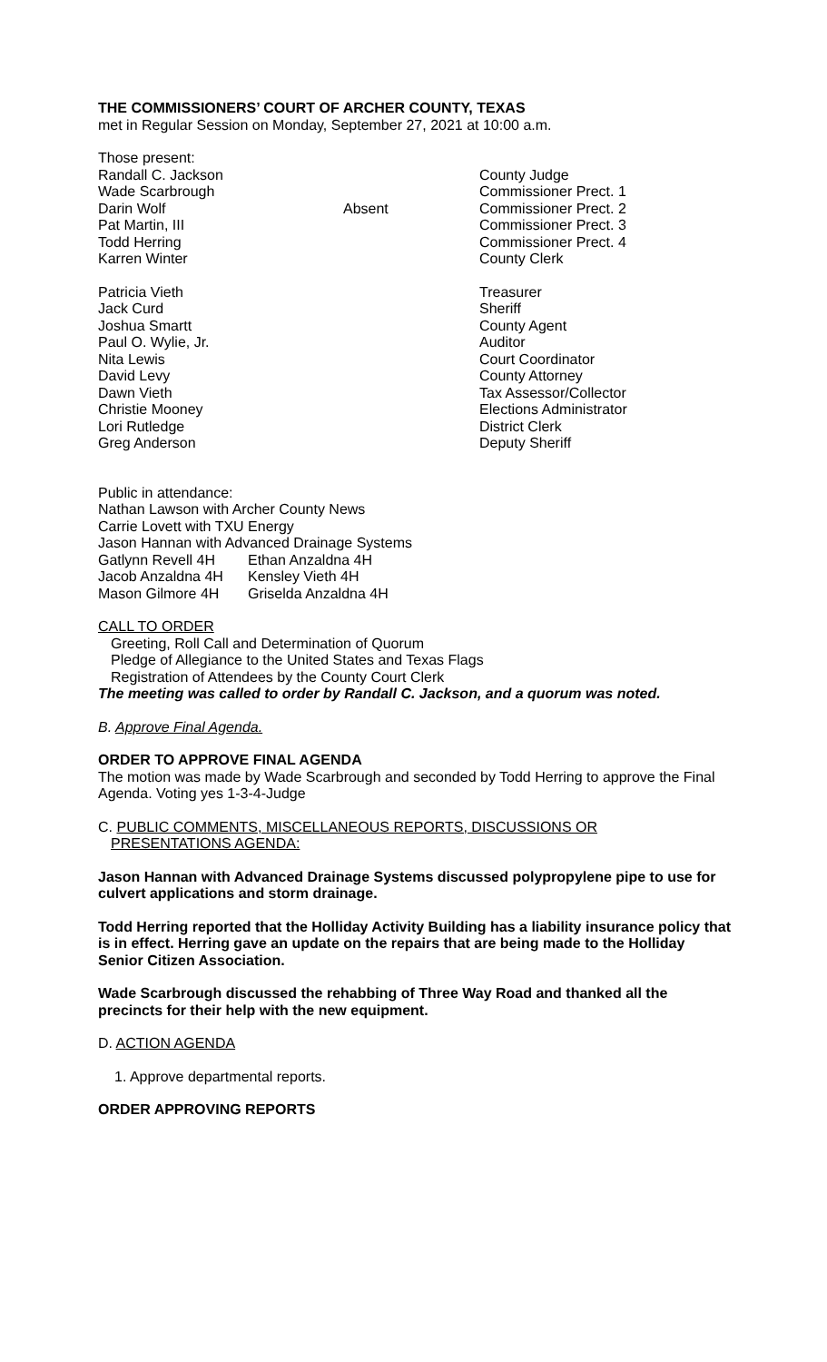THE COMMISSIONERS’ COURT OF ARCHER COUNTY, TEXAS
met in Regular Session on Monday, September 27, 2021 at 10:00 a.m.
Those present:
| Randall C. Jackson | | County Judge |
| Wade Scarbrough | | Commissioner Prect. 1 |
| Darin Wolf | Absent | Commissioner Prect. 2 |
| Pat Martin, III | | Commissioner Prect. 3 |
| Todd Herring | | Commissioner Prect. 4 |
| Karren Winter | | County Clerk |
| Patricia Vieth | | Treasurer |
| Jack Curd | | Sheriff |
| Joshua Smartt | | County Agent |
| Paul O. Wylie, Jr. | | Auditor |
| Nita Lewis | | Court Coordinator |
| David Levy | | County Attorney |
| Dawn Vieth | | Tax Assessor/Collector |
| Christie Mooney | | Elections Administrator |
| Lori Rutledge | | District Clerk |
| Greg Anderson | | Deputy Sheriff |
Public in attendance:
Nathan Lawson with Archer County News
Carrie Lovett with TXU Energy
Jason Hannan with Advanced Drainage Systems
| Gatlynn Revell 4H | Ethan Anzaldna 4H |
| Jacob Anzaldna 4H | Kensley Vieth 4H |
| Mason Gilmore 4H | Griselda Anzaldna 4H |
CALL TO ORDER
Greeting, Roll Call and Determination of Quorum
Pledge of Allegiance to the United States and Texas Flags
Registration of Attendees by the County Court Clerk
The meeting was called to order by Randall C. Jackson, and a quorum was noted.
B. Approve Final Agenda.
ORDER TO APPROVE FINAL AGENDA
The motion was made by Wade Scarbrough and seconded by Todd Herring to approve the Final Agenda. Voting yes 1-3-4-Judge
C. PUBLIC COMMENTS, MISCELLANEOUS REPORTS, DISCUSSIONS OR
PRESENTATIONS AGENDA:
Jason Hannan with Advanced Drainage Systems discussed polypropylene pipe to use for culvert applications and storm drainage.
Todd Herring reported that the Holliday Activity Building has a liability insurance policy that is in effect. Herring gave an update on the repairs that are being made to the Holliday Senior Citizen Association.
Wade Scarbrough discussed the rehabbing of Three Way Road and thanked all the precincts for their help with the new equipment.
D. ACTION AGENDA
1. Approve departmental reports.
ORDER APPROVING REPORTS